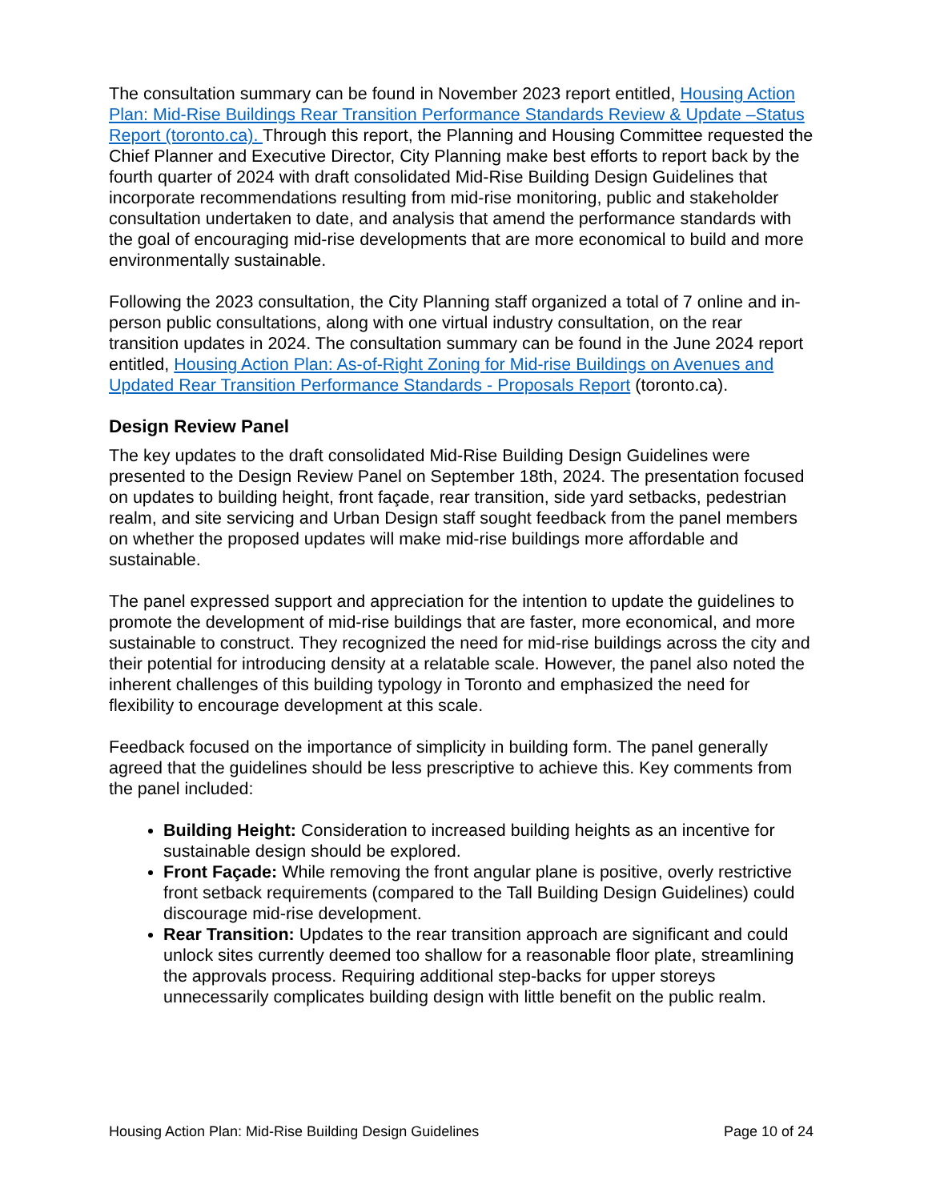The consultation summary can be found in November 2023 report entitled, Housing Action Plan: Mid-Rise Buildings Rear Transition Performance Standards Review & Update –Status Report (toronto.ca). Through this report, the Planning and Housing Committee requested the Chief Planner and Executive Director, City Planning make best efforts to report back by the fourth quarter of 2024 with draft consolidated Mid-Rise Building Design Guidelines that incorporate recommendations resulting from mid-rise monitoring, public and stakeholder consultation undertaken to date, and analysis that amend the performance standards with the goal of encouraging mid-rise developments that are more economical to build and more environmentally sustainable.
Following the 2023 consultation, the City Planning staff organized a total of 7 online and in-person public consultations, along with one virtual industry consultation, on the rear transition updates in 2024. The consultation summary can be found in the June 2024 report entitled, Housing Action Plan: As-of-Right Zoning for Mid-rise Buildings on Avenues and Updated Rear Transition Performance Standards - Proposals Report (toronto.ca).
Design Review Panel
The key updates to the draft consolidated Mid-Rise Building Design Guidelines were presented to the Design Review Panel on September 18th, 2024. The presentation focused on updates to building height, front façade, rear transition, side yard setbacks, pedestrian realm, and site servicing and Urban Design staff sought feedback from the panel members on whether the proposed updates will make mid-rise buildings more affordable and sustainable.
The panel expressed support and appreciation for the intention to update the guidelines to promote the development of mid-rise buildings that are faster, more economical, and more sustainable to construct. They recognized the need for mid-rise buildings across the city and their potential for introducing density at a relatable scale. However, the panel also noted the inherent challenges of this building typology in Toronto and emphasized the need for flexibility to encourage development at this scale.
Feedback focused on the importance of simplicity in building form. The panel generally agreed that the guidelines should be less prescriptive to achieve this. Key comments from the panel included:
Building Height: Consideration to increased building heights as an incentive for sustainable design should be explored.
Front Façade: While removing the front angular plane is positive, overly restrictive front setback requirements (compared to the Tall Building Design Guidelines) could discourage mid-rise development.
Rear Transition: Updates to the rear transition approach are significant and could unlock sites currently deemed too shallow for a reasonable floor plate, streamlining the approvals process. Requiring additional step-backs for upper storeys unnecessarily complicates building design with little benefit on the public realm.
Housing Action Plan: Mid-Rise Building Design Guidelines Page 10 of 24